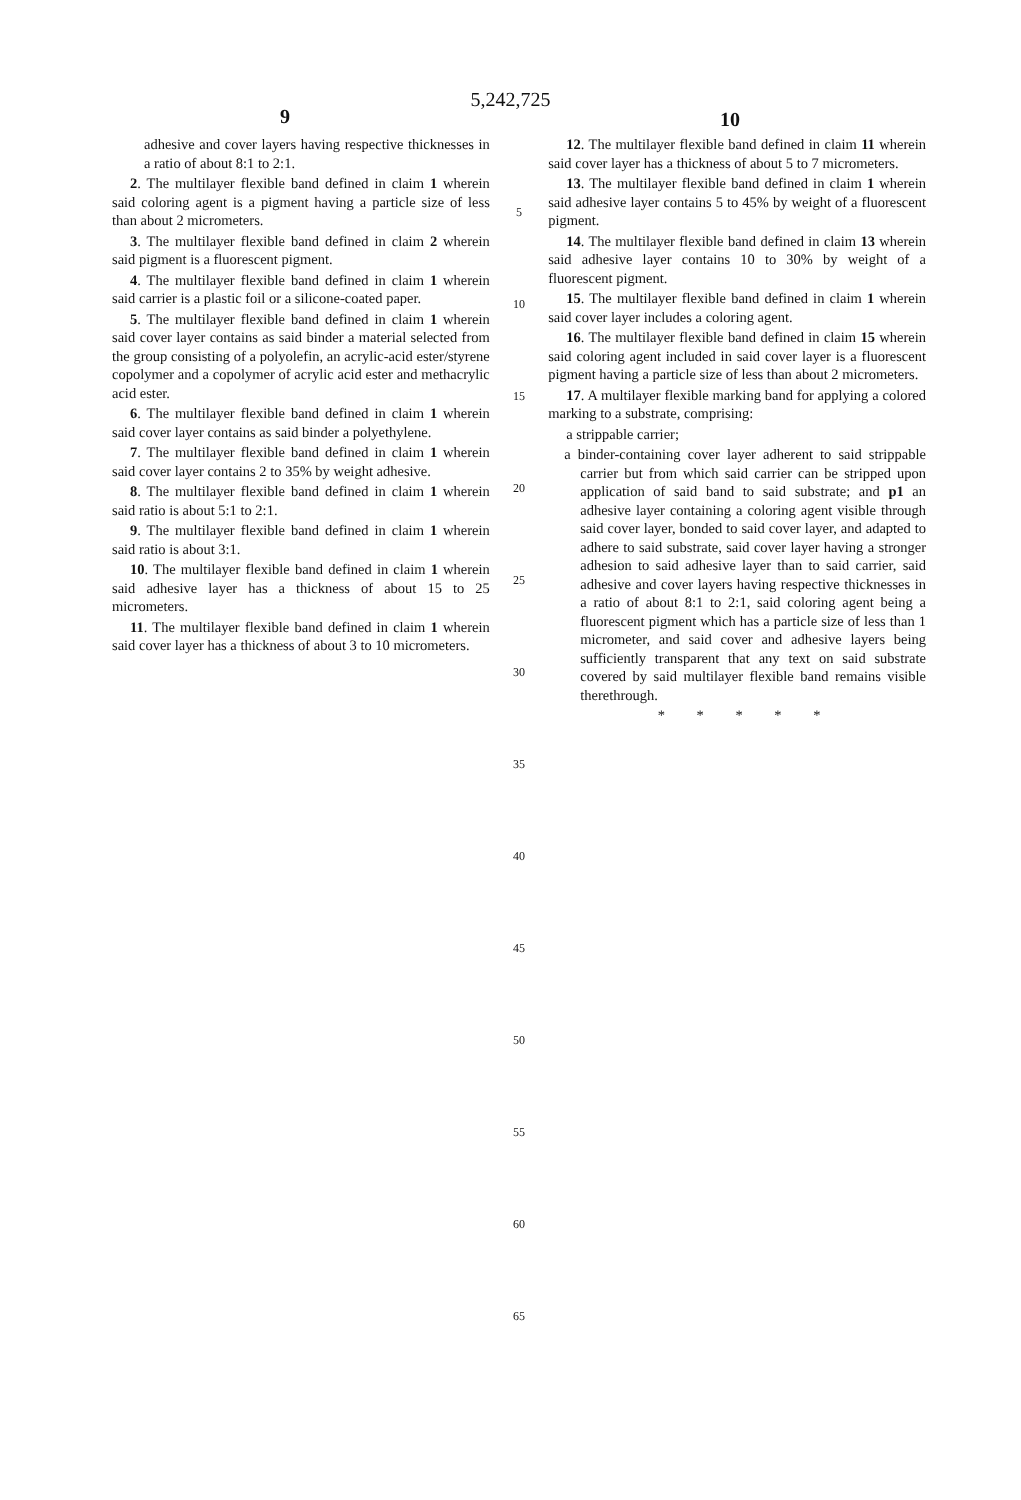5,242,725
9 10
adhesive and cover layers having respective thicknesses in a ratio of about 8:1 to 2:1.
2. The multilayer flexible band defined in claim 1 wherein said coloring agent is a pigment having a particle size of less than about 2 micrometers.
3. The multilayer flexible band defined in claim 2 wherein said pigment is a fluorescent pigment.
4. The multilayer flexible band defined in claim 1 wherein said carrier is a plastic foil or a silicone-coated paper.
5. The multilayer flexible band defined in claim 1 wherein said cover layer contains as said binder a material selected from the group consisting of a polyolefin, an acrylic-acid ester/styrene copolymer and a copolymer of acrylic acid ester and methacrylic acid ester.
6. The multilayer flexible band defined in claim 1 wherein said cover layer contains as said binder a polyethylene.
7. The multilayer flexible band defined in claim 1 wherein said cover layer contains 2 to 35% by weight adhesive.
8. The multilayer flexible band defined in claim 1 wherein said ratio is about 5:1 to 2:1.
9. The multilayer flexible band defined in claim 1 wherein said ratio is about 3:1.
10. The multilayer flexible band defined in claim 1 wherein said adhesive layer has a thickness of about 15 to 25 micrometers.
11. The multilayer flexible band defined in claim 1 wherein said cover layer has a thickness of about 3 to 10 micrometers.
5
10
15
20
25
30
35
40
45
50
55
60
65
12. The multilayer flexible band defined in claim 11 wherein said cover layer has a thickness of about 5 to 7 micrometers.
13. The multilayer flexible band defined in claim 1 wherein said adhesive layer contains 5 to 45% by weight of a fluorescent pigment.
14. The multilayer flexible band defined in claim 13 wherein said adhesive layer contains 10 to 30% by weight of a fluorescent pigment.
15. The multilayer flexible band defined in claim 1 wherein said cover layer includes a coloring agent.
16. The multilayer flexible band defined in claim 15 wherein said coloring agent included in said cover layer is a fluorescent pigment having a particle size of less than about 2 micrometers.
17. A multilayer flexible marking band for applying a colored marking to a substrate, comprising:
a strippable carrier;
a binder-containing cover layer adherent to said strippable carrier but from which said carrier can be stripped upon application of said band to said substrate; and p1 an adhesive layer containing a coloring agent visible through said cover layer, bonded to said cover layer, and adapted to adhere to said substrate, said cover layer having a stronger adhesion to said adhesive layer than to said carrier, said adhesive and cover layers having respective thicknesses in a ratio of about 8:1 to 2:1, said coloring agent being a fluorescent pigment which has a particle size of less than 1 micrometer, and said cover and adhesive layers being sufficiently transparent that any text on said substrate covered by said multilayer flexible band remains visible therethrough.
* * * * *